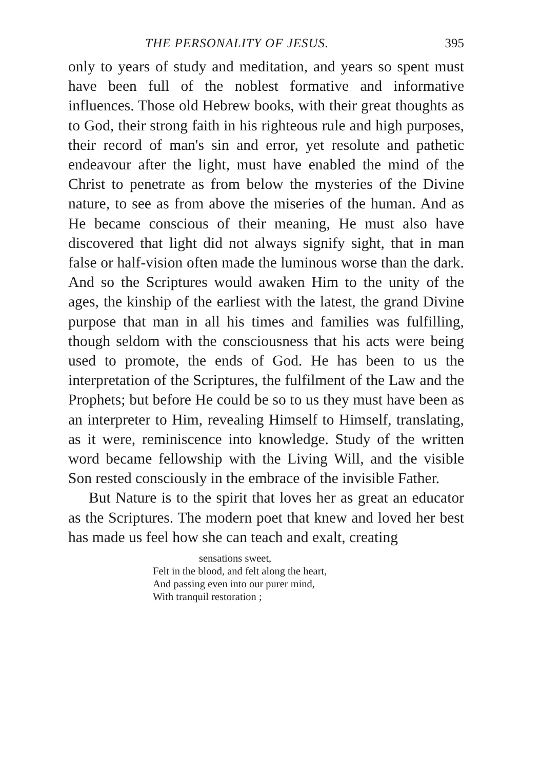THE PERSONALITY OF JESUS. 395
only to years of study and meditation, and years so spent must have been full of the noblest formative and informative influences. Those old Hebrew books, with their great thoughts as to God, their strong faith in his righteous rule and high purposes, their record of man's sin and error, yet resolute and pathetic endeavour after the light, must have enabled the mind of the Christ to penetrate as from below the mysteries of the Divine nature, to see as from above the miseries of the human. And as He became conscious of their meaning, He must also have discovered that light did not always signify sight, that in man false or half-vision often made the luminous worse than the dark. And so the Scriptures would awaken Him to the unity of the ages, the kinship of the earliest with the latest, the grand Divine purpose that man in all his times and families was fulfilling, though seldom with the consciousness that his acts were being used to promote, the ends of God. He has been to us the interpretation of the Scriptures, the fulfilment of the Law and the Prophets; but before He could be so to us they must have been as an interpreter to Him, revealing Himself to Himself, translating, as it were, reminiscence into knowledge. Study of the written word became fellowship with the Living Will, and the visible Son rested consciously in the embrace of the invisible Father.
But Nature is to the spirit that loves her as great an educator as the Scriptures. The modern poet that knew and loved her best has made us feel how she can teach and exalt, creating
sensations sweet,
Felt in the blood, and felt along the heart,
And passing even into our purer mind,
With tranquil restoration ;